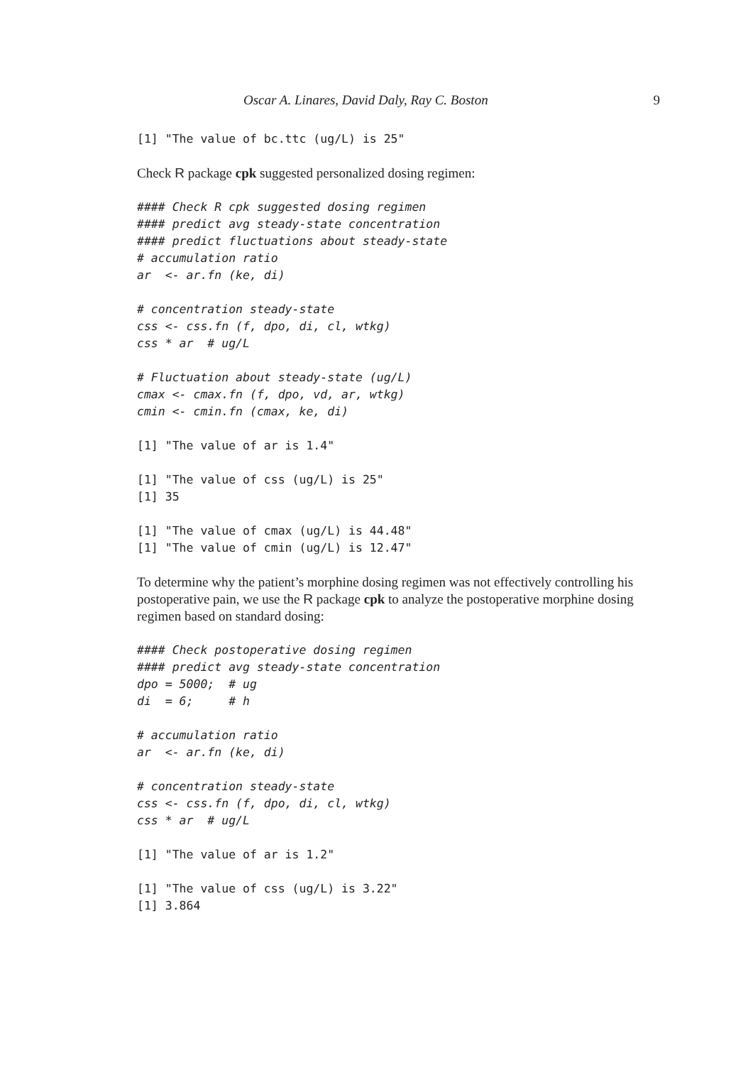Oscar A. Linares, David Daly, Ray C. Boston 9
[1] "The value of bc.ttc (ug/L) is 25"
Check R package cpk suggested personalized dosing regimen:
#### Check R cpk suggested dosing regimen
#### predict avg steady-state concentration
#### predict fluctuations about steady-state
# accumulation ratio
ar  <- ar.fn (ke, di)

# concentration steady-state
css <- css.fn (f, dpo, di, cl, wtkg)
css * ar  # ug/L

# Fluctuation about steady-state (ug/L)
cmax <- cmax.fn (f, dpo, vd, ar, wtkg)
cmin <- cmin.fn (cmax, ke, di)
[1] "The value of ar is 1.4"

[1] "The value of css (ug/L) is 25"
[1] 35

[1] "The value of cmax (ug/L) is 44.48"
[1] "The value of cmin (ug/L) is 12.47"
To determine why the patient’s morphine dosing regimen was not effectively controlling his postoperative pain, we use the R package cpk to analyze the postoperative morphine dosing regimen based on standard dosing:
#### Check postoperative dosing regimen
#### predict avg steady-state concentration
dpo = 5000;  # ug
di  = 6;     # h

# accumulation ratio
ar  <- ar.fn (ke, di)

# concentration steady-state
css <- css.fn (f, dpo, di, cl, wtkg)
css * ar  # ug/L
[1] "The value of ar is 1.2"

[1] "The value of css (ug/L) is 3.22"
[1] 3.864